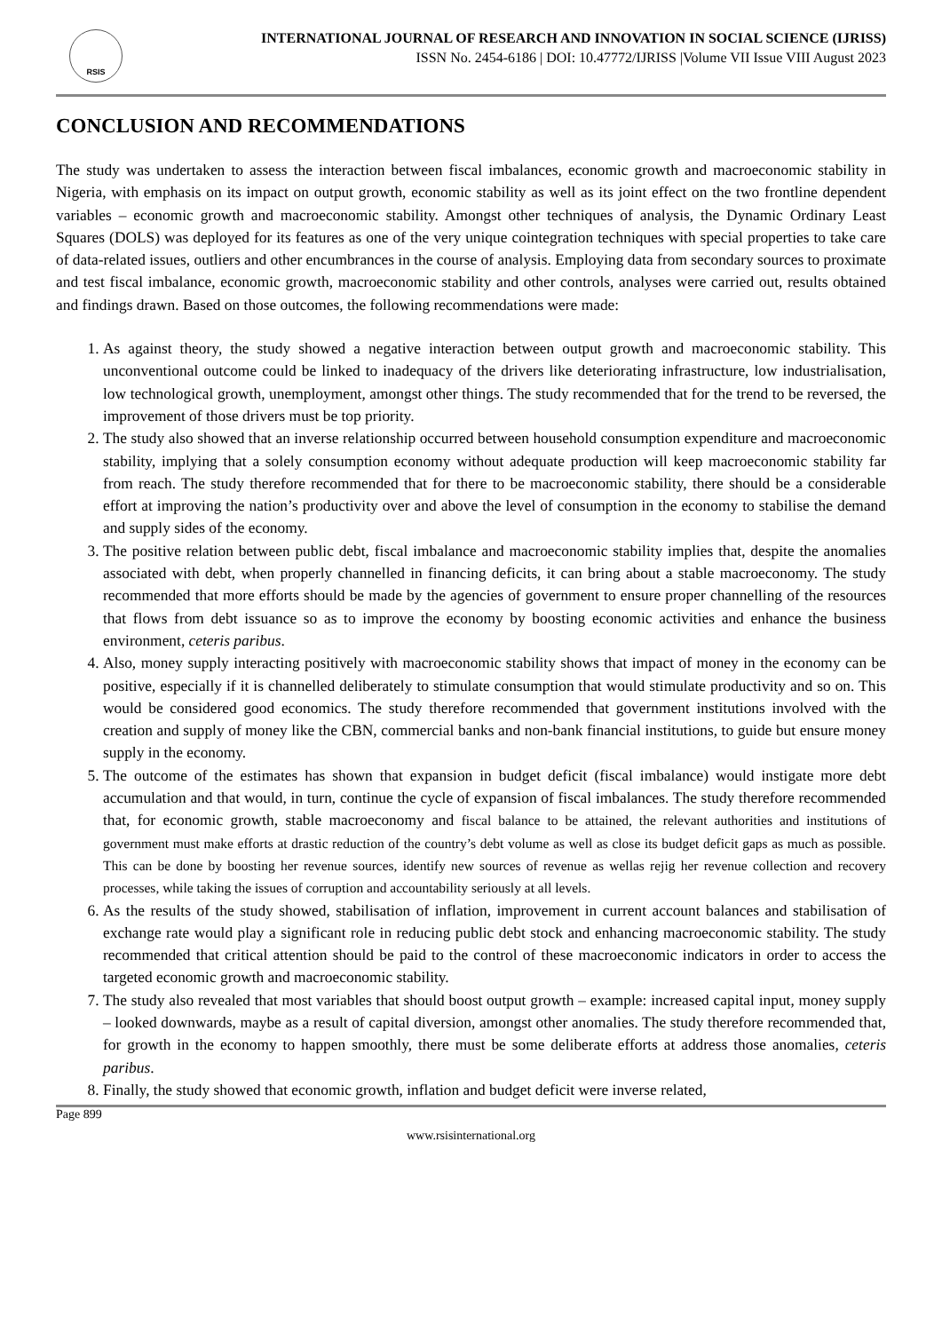RSIS
INTERNATIONAL JOURNAL OF RESEARCH AND INNOVATION IN SOCIAL SCIENCE (IJRISS)
ISSN No. 2454-6186 | DOI: 10.47772/IJRISS |Volume VII Issue VIII August 2023
CONCLUSION AND RECOMMENDATIONS
The study was undertaken to assess the interaction between fiscal imbalances, economic growth and macroeconomic stability in Nigeria, with emphasis on its impact on output growth, economic stability as well as its joint effect on the two frontline dependent variables – economic growth and macroeconomic stability. Amongst other techniques of analysis, the Dynamic Ordinary Least Squares (DOLS) was deployed for its features as one of the very unique cointegration techniques with special properties to take care of data-related issues, outliers and other encumbrances in the course of analysis. Employing data from secondary sources to proximate and test fiscal imbalance, economic growth, macroeconomic stability and other controls, analyses were carried out, results obtained and findings drawn. Based on those outcomes, the following recommendations were made:
1. As against theory, the study showed a negative interaction between output growth and macroeconomic stability. This unconventional outcome could be linked to inadequacy of the drivers like deteriorating infrastructure, low industrialisation, low technological growth, unemployment, amongst other things. The study recommended that for the trend to be reversed, the improvement of those drivers must be top priority.
2. The study also showed that an inverse relationship occurred between household consumption expenditure and macroeconomic stability, implying that a solely consumption economy without adequate production will keep macroeconomic stability far from reach. The study therefore recommended that for there to be macroeconomic stability, there should be a considerable effort at improving the nation’s productivity over and above the level of consumption in the economy to stabilise the demand and supply sides of the economy.
3. The positive relation between public debt, fiscal imbalance and macroeconomic stability implies that, despite the anomalies associated with debt, when properly channelled in financing deficits, it can bring about a stable macroeconomy. The study recommended that more efforts should be made by the agencies of government to ensure proper channelling of the resources that flows from debt issuance so as to improve the economy by boosting economic activities and enhance the business environment, ceteris paribus.
4. Also, money supply interacting positively with macroeconomic stability shows that impact of money in the economy can be positive, especially if it is channelled deliberately to stimulate consumption that would stimulate productivity and so on. This would be considered good economics. The study therefore recommended that government institutions involved with the creation and supply of money like the CBN, commercial banks and non-bank financial institutions, to guide but ensure money supply in the economy.
5. The outcome of the estimates has shown that expansion in budget deficit (fiscal imbalance) would instigate more debt accumulation and that would, in turn, continue the cycle of expansion of fiscal imbalances. The study therefore recommended that, for economic growth, stable macroeconomy and fiscal balance to be attained, the relevant authorities and institutions of government must make efforts at drastic reduction of the country’s debt volume as well as close its budget deficit gaps as much as possible. This can be done by boosting her revenue sources, identify new sources of revenue as wellas rejig her revenue collection and recovery processes, while taking the issues of corruption and accountability seriously at all levels.
6. As the results of the study showed, stabilisation of inflation, improvement in current account balances and stabilisation of exchange rate would play a significant role in reducing public debt stock and enhancing macroeconomic stability. The study recommended that critical attention should be paid to the control of these macroeconomic indicators in order to access the targeted economic growth and macroeconomic stability.
7. The study also revealed that most variables that should boost output growth – example: increased capital input, money supply – looked downwards, maybe as a result of capital diversion, amongst other anomalies. The study therefore recommended that, for growth in the economy to happen smoothly, there must be some deliberate efforts at address those anomalies, ceteris paribus.
8. Finally, the study showed that economic growth, inflation and budget deficit were inverse related,
Page 899
www.rsisinternational.org